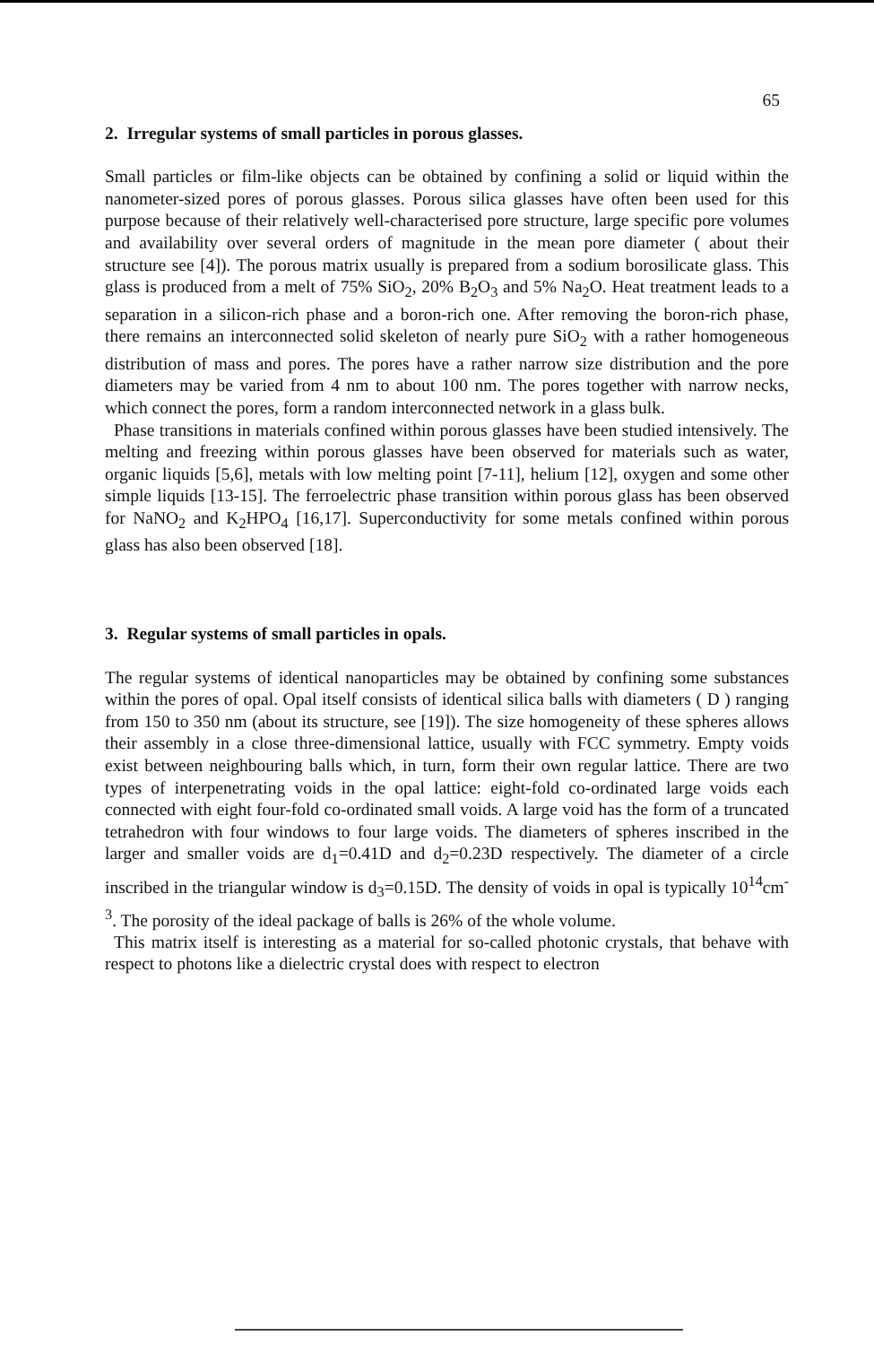65
2. Irregular systems of small particles in porous glasses.
Small particles or film-like objects can be obtained by confining a solid or liquid within the nanometer-sized pores of porous glasses. Porous silica glasses have often been used for this purpose because of their relatively well-characterised pore structure, large specific pore volumes and availability over several orders of magnitude in the mean pore diameter ( about their structure see [4]). The porous matrix usually is prepared from a sodium borosilicate glass. This glass is produced from a melt of 75% SiO<sub>2</sub>, 20% B<sub>2</sub>O<sub>3</sub> and 5% Na<sub>2</sub>O. Heat treatment leads to a separation in a silicon-rich phase and a boron-rich one. After removing the boron-rich phase, there remains an interconnected solid skeleton of nearly pure SiO<sub>2</sub> with a rather homogeneous distribution of mass and pores. The pores have a rather narrow size distribution and the pore diameters may be varied from 4 nm to about 100 nm. The pores together with narrow necks, which connect the pores, form a random interconnected network in a glass bulk.
Phase transitions in materials confined within porous glasses have been studied intensively. The melting and freezing within porous glasses have been observed for materials such as water, organic liquids [5,6], metals with low melting point [7-11], helium [12], oxygen and some other simple liquids [13-15]. The ferroelectric phase transition within porous glass has been observed for NaNO<sub>2</sub> and K<sub>2</sub>HPO<sub>4</sub> [16,17]. Superconductivity for some metals confined within porous glass has also been observed [18].
3. Regular systems of small particles in opals.
The regular systems of identical nanoparticles may be obtained by confining some substances within the pores of opal. Opal itself consists of identical silica balls with diameters ( D ) ranging from 150 to 350 nm (about its structure, see [19]). The size homogeneity of these spheres allows their assembly in a close three-dimensional lattice, usually with FCC symmetry. Empty voids exist between neighbouring balls which, in turn, form their own regular lattice. There are two types of interpenetrating voids in the opal lattice: eight-fold co-ordinated large voids each connected with eight four-fold co-ordinated small voids. A large void has the form of a truncated tetrahedron with four windows to four large voids. The diameters of spheres inscribed in the larger and smaller voids are d<sub>1</sub>=0.41D and d<sub>2</sub>=0.23D respectively. The diameter of a circle inscribed in the triangular window is d<sub>3</sub>=0.15D. The density of voids in opal is typically 10<sup>14</sup>cm<sup>-3</sup>. The porosity of the ideal package of balls is 26% of the whole volume.
This matrix itself is interesting as a material for so-called photonic crystals, that behave with respect to photons like a dielectric crystal does with respect to electron